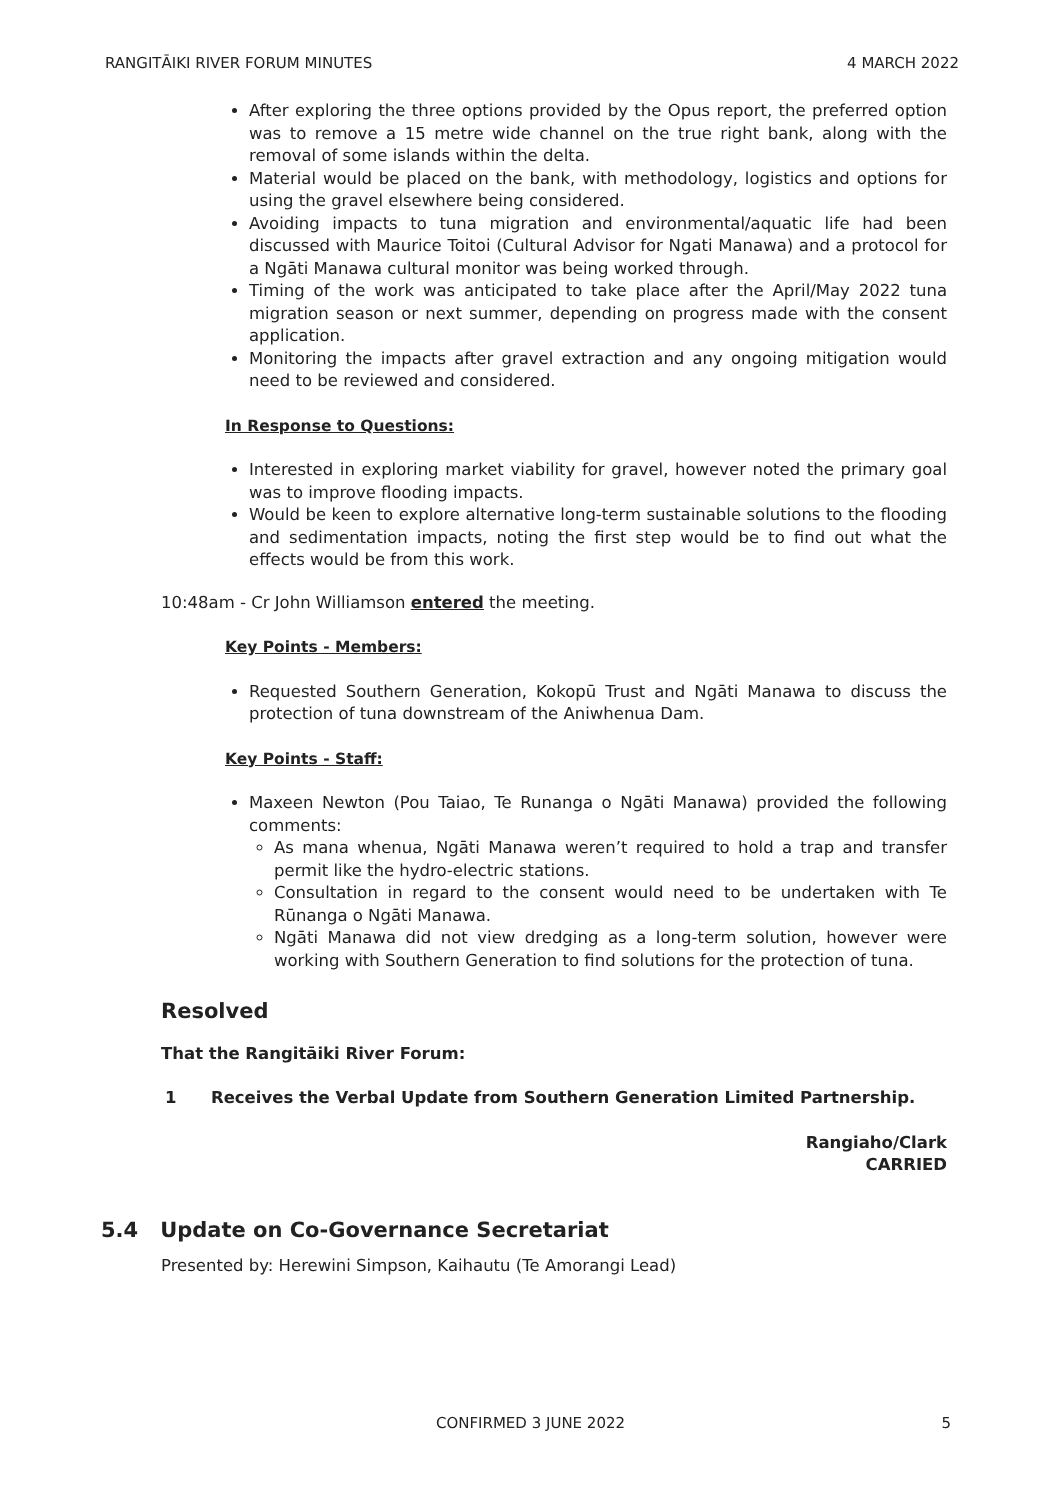RANGITĀIKI RIVER FORUM MINUTES 4 MARCH 2022
After exploring the three options provided by the Opus report, the preferred option was to remove a 15 metre wide channel on the true right bank, along with the removal of some islands within the delta.
Material would be placed on the bank, with methodology, logistics and options for using the gravel elsewhere being considered.
Avoiding impacts to tuna migration and environmental/aquatic life had been discussed with Maurice Toitoi (Cultural Advisor for Ngati Manawa) and a protocol for a Ngāti Manawa cultural monitor was being worked through.
Timing of the work was anticipated to take place after the April/May 2022 tuna migration season or next summer, depending on progress made with the consent application.
Monitoring the impacts after gravel extraction and any ongoing mitigation would need to be reviewed and considered.
In Response to Questions:
Interested in exploring market viability for gravel, however noted the primary goal was to improve flooding impacts.
Would be keen to explore alternative long-term sustainable solutions to the flooding and sedimentation impacts, noting the first step would be to find out what the effects would be from this work.
10:48am - Cr John Williamson entered the meeting.
Key Points - Members:
Requested Southern Generation, Kokopū Trust and Ngāti Manawa to discuss the protection of tuna downstream of the Aniwhenua Dam.
Key Points - Staff:
Maxeen Newton (Pou Taiao, Te Runanga o Ngāti Manawa) provided the following comments:
As mana whenua, Ngāti Manawa weren’t required to hold a trap and transfer permit like the hydro-electric stations.
Consultation in regard to the consent would need to be undertaken with Te Rūnanga o Ngāti Manawa.
Ngāti Manawa did not view dredging as a long-term solution, however were working with Southern Generation to find solutions for the protection of tuna.
Resolved
That the Rangitāiki River Forum:
1 Receives the Verbal Update from Southern Generation Limited Partnership.
Rangiaho/Clark
CARRIED
5.4 Update on Co-Governance Secretariat
Presented by: Herewini Simpson, Kaihautu (Te Amorangi Lead)
CONFIRMED 3 JUNE 2022 5